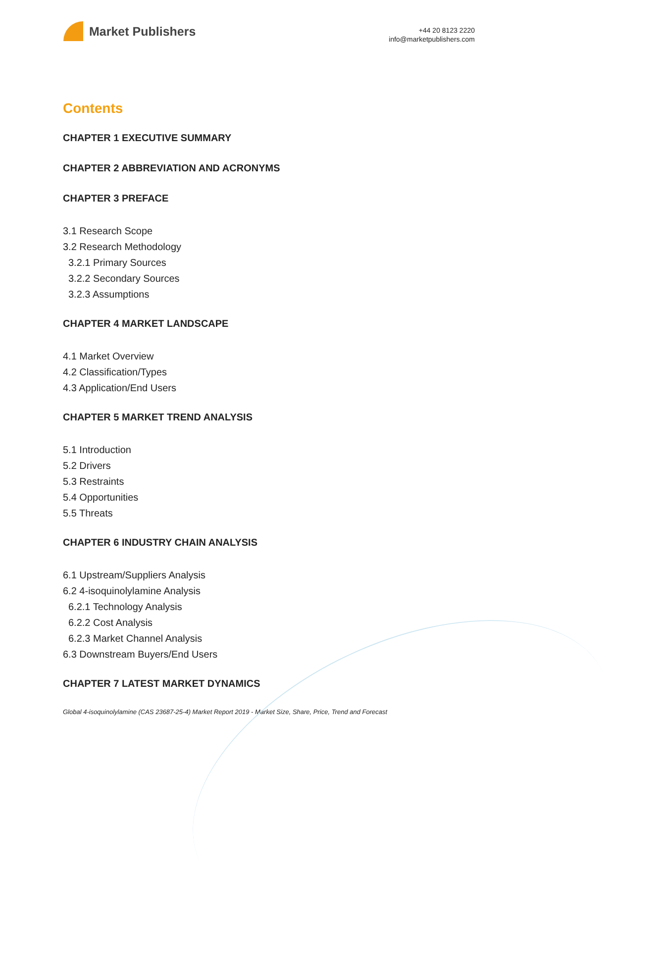Market Publishers
+44 20 8123 2220
info@marketpublishers.com
Contents
CHAPTER 1 EXECUTIVE SUMMARY
CHAPTER 2 ABBREVIATION AND ACRONYMS
CHAPTER 3 PREFACE
3.1 Research Scope
3.2 Research Methodology
3.2.1 Primary Sources
3.2.2 Secondary Sources
3.2.3 Assumptions
CHAPTER 4 MARKET LANDSCAPE
4.1 Market Overview
4.2 Classification/Types
4.3 Application/End Users
CHAPTER 5 MARKET TREND ANALYSIS
5.1 Introduction
5.2 Drivers
5.3 Restraints
5.4 Opportunities
5.5 Threats
CHAPTER 6 INDUSTRY CHAIN ANALYSIS
6.1 Upstream/Suppliers Analysis
6.2 4-isoquinolylamine Analysis
6.2.1 Technology Analysis
6.2.2 Cost Analysis
6.2.3 Market Channel Analysis
6.3 Downstream Buyers/End Users
CHAPTER 7 LATEST MARKET DYNAMICS
Global 4-isoquinolylamine (CAS 23687-25-4) Market Report 2019 - Market Size, Share, Price, Trend and Forecast